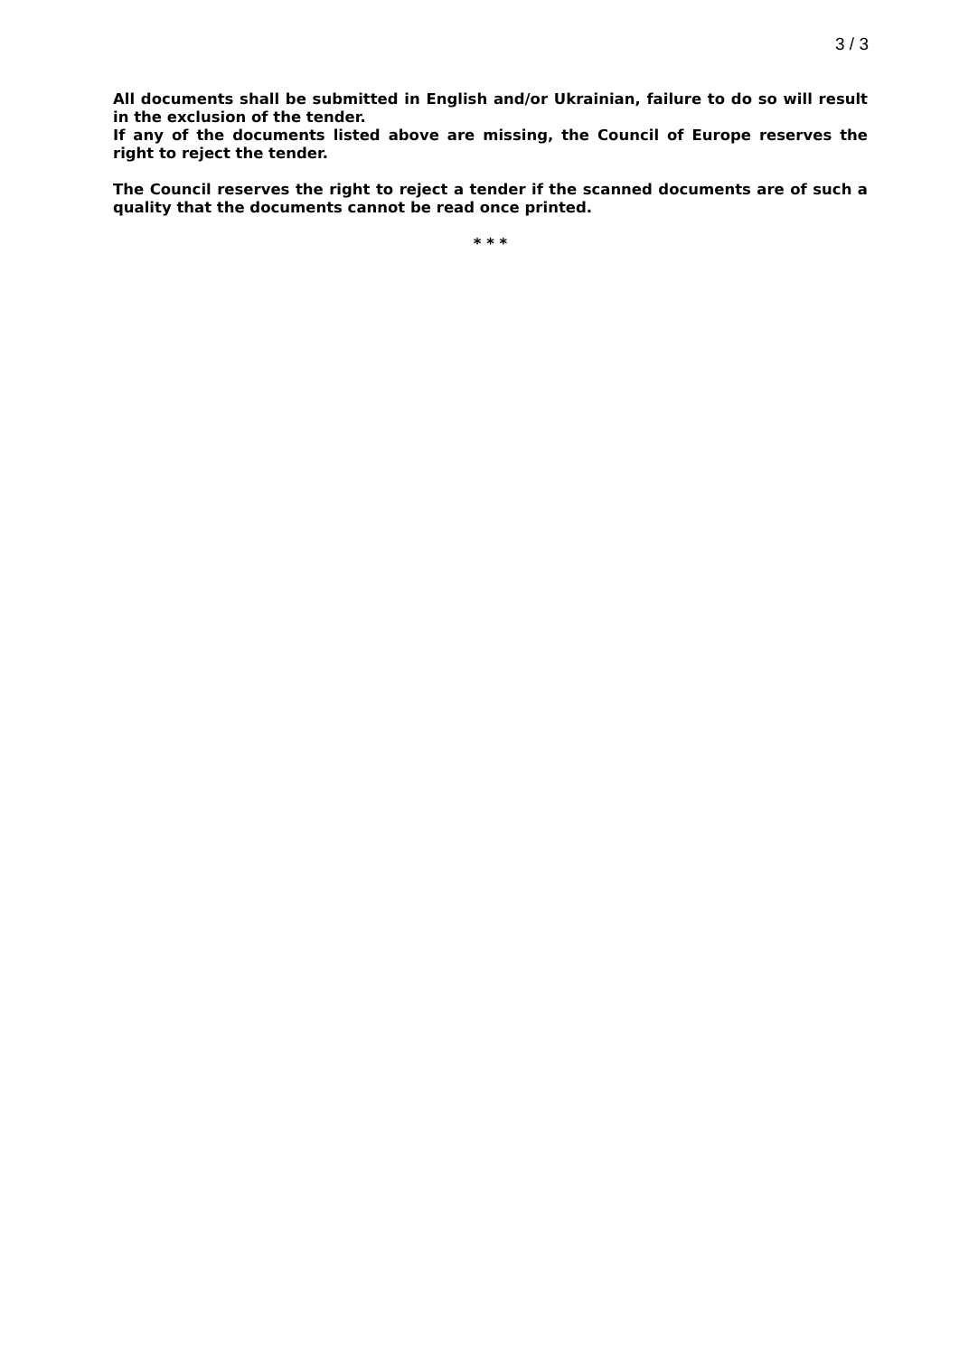3 / 3
All documents shall be submitted in English and/or Ukrainian, failure to do so will result in the exclusion of the tender.
If any of the documents listed above are missing, the Council of Europe reserves the right to reject the tender.
The Council reserves the right to reject a tender if the scanned documents are of such a quality that the documents cannot be read once printed.
* * *